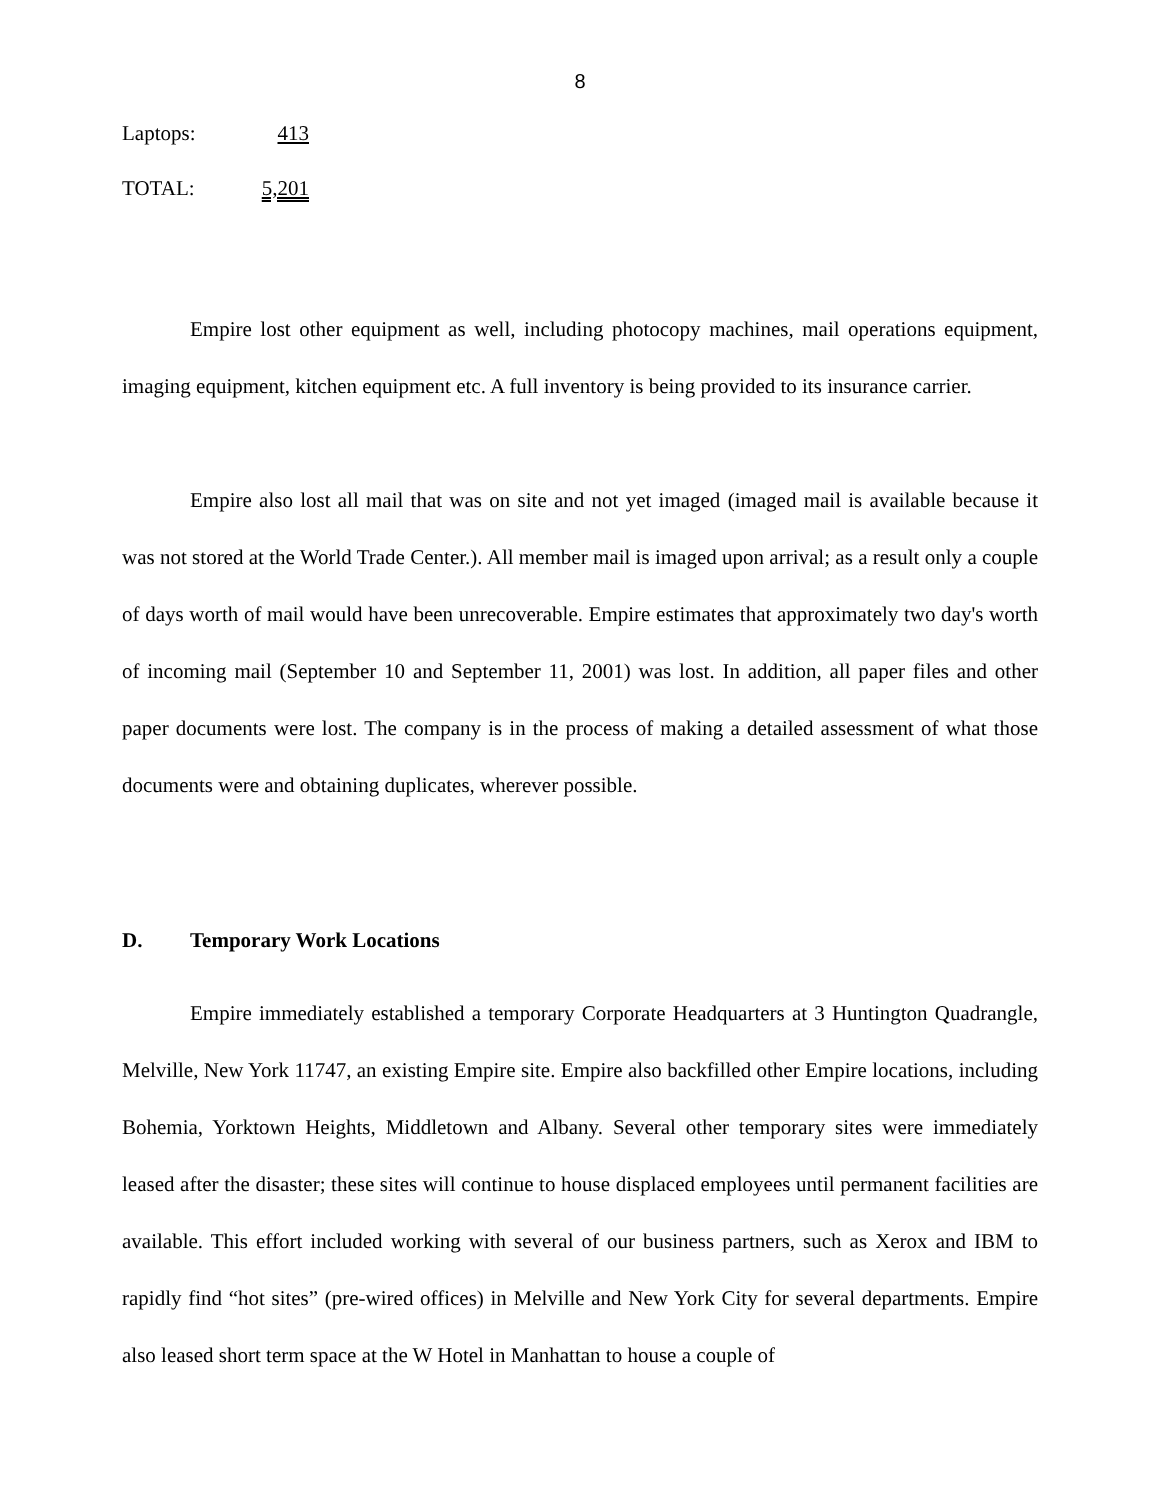8
| Laptops: | 413 |
| TOTAL: | 5,201 |
Empire lost other equipment as well, including photocopy machines, mail operations equipment, imaging equipment, kitchen equipment etc. A full inventory is being provided to its insurance carrier.
Empire also lost all mail that was on site and not yet imaged (imaged mail is available because it was not stored at the World Trade Center.). All member mail is imaged upon arrival; as a result only a couple of days worth of mail would have been unrecoverable. Empire estimates that approximately two day's worth of incoming mail (September 10 and September 11, 2001) was lost. In addition, all paper files and other paper documents were lost. The company is in the process of making a detailed assessment of what those documents were and obtaining duplicates, wherever possible.
D. Temporary Work Locations
Empire immediately established a temporary Corporate Headquarters at 3 Huntington Quadrangle, Melville, New York 11747, an existing Empire site. Empire also backfilled other Empire locations, including Bohemia, Yorktown Heights, Middletown and Albany. Several other temporary sites were immediately leased after the disaster; these sites will continue to house displaced employees until permanent facilities are available. This effort included working with several of our business partners, such as Xerox and IBM to rapidly find “hot sites” (pre-wired offices) in Melville and New York City for several departments. Empire also leased short term space at the W Hotel in Manhattan to house a couple of